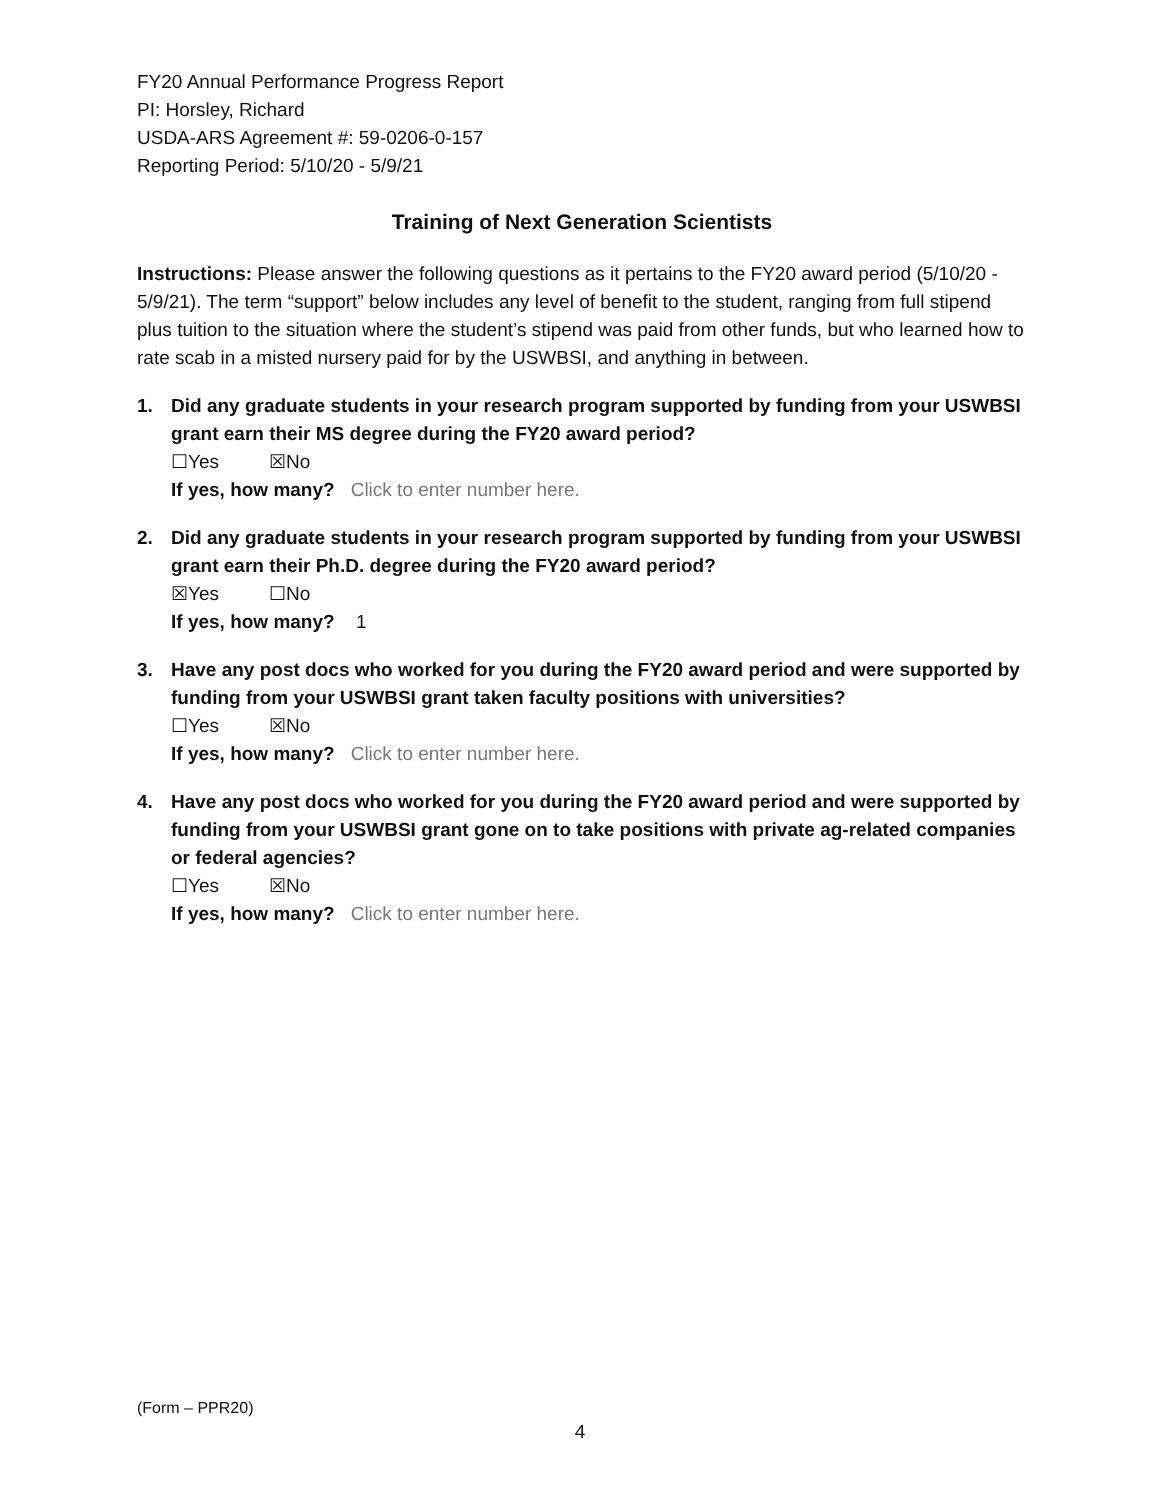FY20 Annual Performance Progress Report
PI: Horsley, Richard
USDA-ARS Agreement #: 59-0206-0-157
Reporting Period: 5/10/20 - 5/9/21
Training of Next Generation Scientists
Instructions: Please answer the following questions as it pertains to the FY20 award period (5/10/20 - 5/9/21). The term “support” below includes any level of benefit to the student, ranging from full stipend plus tuition to the situation where the student’s stipend was paid from other funds, but who learned how to rate scab in a misted nursery paid for by the USWBSI, and anything in between.
1. Did any graduate students in your research program supported by funding from your USWBSI grant earn their MS degree during the FY20 award period?
☐Yes ☒No
If yes, how many? Click to enter number here.
2. Did any graduate students in your research program supported by funding from your USWBSI grant earn their Ph.D. degree during the FY20 award period?
☒Yes ☐No
If yes, how many? 1
3. Have any post docs who worked for you during the FY20 award period and were supported by funding from your USWBSI grant taken faculty positions with universities?
☐Yes ☒No
If yes, how many? Click to enter number here.
4. Have any post docs who worked for you during the FY20 award period and were supported by funding from your USWBSI grant gone on to take positions with private ag-related companies or federal agencies?
☐Yes ☒No
If yes, how many? Click to enter number here.
(Form – PPR20)
4